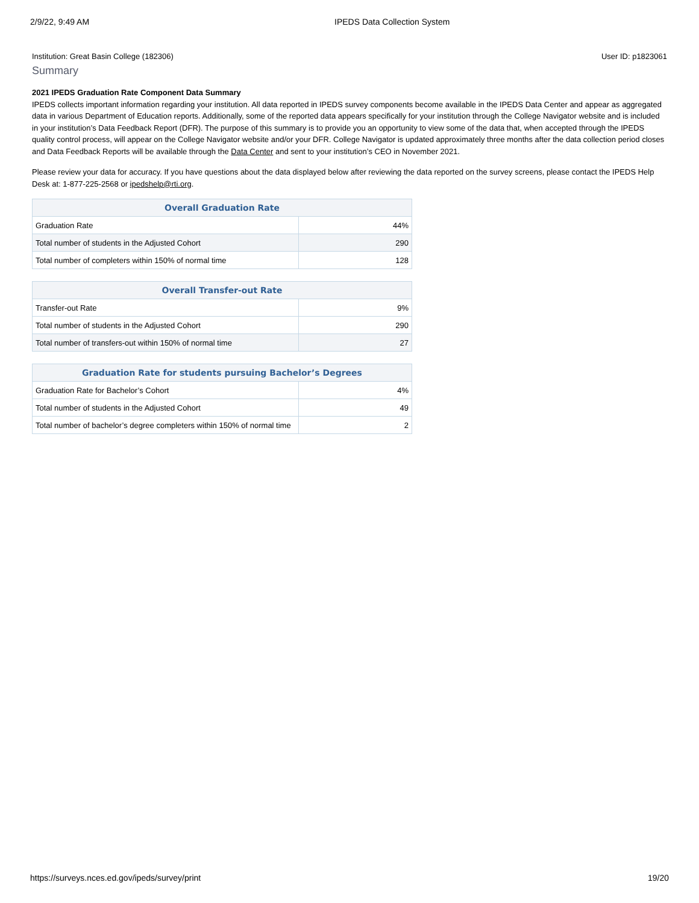2/9/22, 9:49 AM IPEDS Data Collection System
Institution: Great Basin College (182306) User ID: p1823061
Summary
2021 IPEDS Graduation Rate Component Data Summary
IPEDS collects important information regarding your institution. All data reported in IPEDS survey components become available in the IPEDS Data Center and appear as aggregated data in various Department of Education reports. Additionally, some of the reported data appears specifically for your institution through the College Navigator website and is included in your institution’s Data Feedback Report (DFR). The purpose of this summary is to provide you an opportunity to view some of the data that, when accepted through the IPEDS quality control process, will appear on the College Navigator website and/or your DFR. College Navigator is updated approximately three months after the data collection period closes and Data Feedback Reports will be available through the Data Center and sent to your institution’s CEO in November 2021.
Please review your data for accuracy. If you have questions about the data displayed below after reviewing the data reported on the survey screens, please contact the IPEDS Help Desk at: 1-877-225-2568 or ipedshelp@rti.org.
| Overall Graduation Rate | |
| --- | --- |
| Graduation Rate | 44% |
| Total number of students in the Adjusted Cohort | 290 |
| Total number of completers within 150% of normal time | 128 |
| Overall Transfer-out Rate | |
| --- | --- |
| Transfer-out Rate | 9% |
| Total number of students in the Adjusted Cohort | 290 |
| Total number of transfers-out within 150% of normal time | 27 |
| Graduation Rate for students pursuing Bachelor’s Degrees | |
| --- | --- |
| Graduation Rate for Bachelor’s Cohort | 4% |
| Total number of students in the Adjusted Cohort | 49 |
| Total number of bachelor’s degree completers within 150% of normal time | 2 |
https://surveys.nces.ed.gov/ipeds/survey/print 19/20